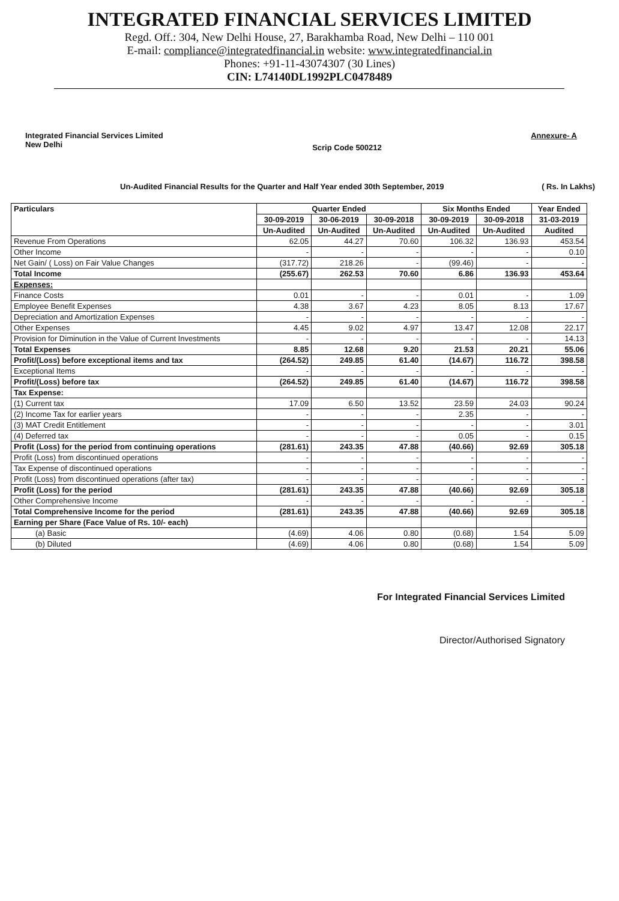INTEGRATED FINANCIAL SERVICES LIMITED
Regd. Off.: 304, New Delhi House, 27, Barakhamba Road, New Delhi – 110 001
E-mail: compliance@integratedfinancial.in website: www.integratedfinancial.in
Phones: +91-11-43074307 (30 Lines)
CIN: L74140DL1992PLC0478489
Integrated Financial Services Limited
New Delhi
Scrip Code 500212
Annexure- A
Un-Audited Financial Results for the Quarter and Half Year ended 30th September, 2019 ( Rs. In Lakhs)
| Particulars | Quarter Ended | | | Six Months Ended | | Year Ended |
| --- | --- | --- | --- | --- | --- | --- |
| | 30-09-2019 | 30-06-2019 | 30-09-2018 | 30-09-2019 | 30-09-2018 | 31-03-2019 |
| | Un-Audited | Un-Audited | Un-Audited | Un-Audited | Un-Audited | Audited |
| Revenue From Operations | 62.05 | 44.27 | 70.60 | 106.32 | 136.93 | 453.54 |
| Other Income | - | - | - | - | - | 0.10 |
| Net Gain/ ( Loss) on Fair Value Changes | (317.72) | 218.26 | - | (99.46) | - | - |
| Total Income | (255.67) | 262.53 | 70.60 | 6.86 | 136.93 | 453.64 |
| Expenses: | | | | | | |
| Finance Costs | 0.01 | - | - | 0.01 | - | 1.09 |
| Employee Benefit Expenses | 4.38 | 3.67 | 4.23 | 8.05 | 8.13 | 17.67 |
| Depreciation and Amortization Expenses | - | - | - | - | - | - |
| Other Expenses | 4.45 | 9.02 | 4.97 | 13.47 | 12.08 | 22.17 |
| Provision for Diminution in the Value of Current Investments | - | - | - | - | - | 14.13 |
| Total Expenses | 8.85 | 12.68 | 9.20 | 21.53 | 20.21 | 55.06 |
| Profit/(Loss) before exceptional items and tax | (264.52) | 249.85 | 61.40 | (14.67) | 116.72 | 398.58 |
| Exceptional Items | - | - | - | - | - | - |
| Profit/(Loss) before tax | (264.52) | 249.85 | 61.40 | (14.67) | 116.72 | 398.58 |
| Tax Expense: | | | | | | |
| (1) Current tax | 17.09 | 6.50 | 13.52 | 23.59 | 24.03 | 90.24 |
| (2) Income Tax for earlier years | - | - | - | 2.35 | - | - |
| (3) MAT Credit Entitlement | - | - | - | - | - | 3.01 |
| (4) Deferred tax | - | - | - | 0.05 | - | 0.15 |
| Profit (Loss) for the period from continuing operations | (281.61) | 243.35 | 47.88 | (40.66) | 92.69 | 305.18 |
| Profit (Loss) from discontinued operations | - | - | - | - | - | - |
| Tax Expense of discontinued operations | - | - | - | - | - | - |
| Profit (Loss) from discontinued operations (after tax) | - | - | - | - | - | - |
| Profit (Loss) for the period | (281.61) | 243.35 | 47.88 | (40.66) | 92.69 | 305.18 |
| Other Comprehensive Income | - | - | - | - | - | - |
| Total Comprehensive Income for the period | (281.61) | 243.35 | 47.88 | (40.66) | 92.69 | 305.18 |
| Earning per Share (Face Value of Rs. 10/- each) | | | | | | |
| (a) Basic | (4.69) | 4.06 | 0.80 | (0.68) | 1.54 | 5.09 |
| (b) Diluted | (4.69) | 4.06 | 0.80 | (0.68) | 1.54 | 5.09 |
For Integrated Financial Services Limited
Director/Authorised Signatory